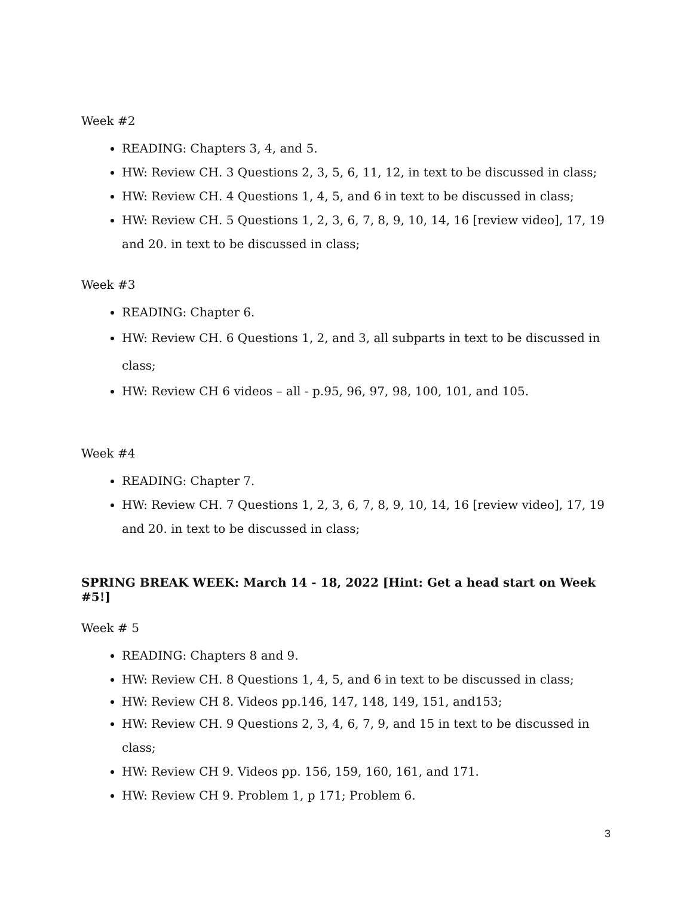Week #2
READING: Chapters 3, 4, and 5.
HW: Review CH. 3 Questions 2, 3, 5, 6, 11, 12, in text to be discussed in class;
HW: Review CH. 4 Questions 1, 4, 5, and 6 in text to be discussed in class;
HW: Review CH. 5 Questions 1, 2, 3, 6, 7, 8, 9, 10, 14, 16 [review video], 17, 19 and 20. in text to be discussed in class;
Week #3
READING: Chapter 6.
HW: Review CH. 6 Questions 1, 2, and 3, all subparts in text to be discussed in class;
HW: Review CH 6 videos – all - p.95, 96, 97, 98, 100, 101, and 105.
Week #4
READING: Chapter 7.
HW: Review CH. 7 Questions 1, 2, 3, 6, 7, 8, 9, 10, 14, 16 [review video], 17, 19 and 20. in text to be discussed in class;
SPRING BREAK WEEK: March 14 - 18, 2022 [Hint: Get a head start on Week #5!]
Week # 5
READING: Chapters 8 and 9.
HW: Review CH. 8 Questions 1, 4, 5, and 6 in text to be discussed in class;
HW: Review CH 8. Videos pp.146, 147, 148, 149, 151, and153;
HW: Review CH. 9 Questions 2, 3, 4, 6, 7, 9, and 15 in text to be discussed in class;
HW: Review CH 9. Videos pp. 156, 159, 160, 161, and 171.
HW: Review CH 9. Problem 1, p 171; Problem 6.
3